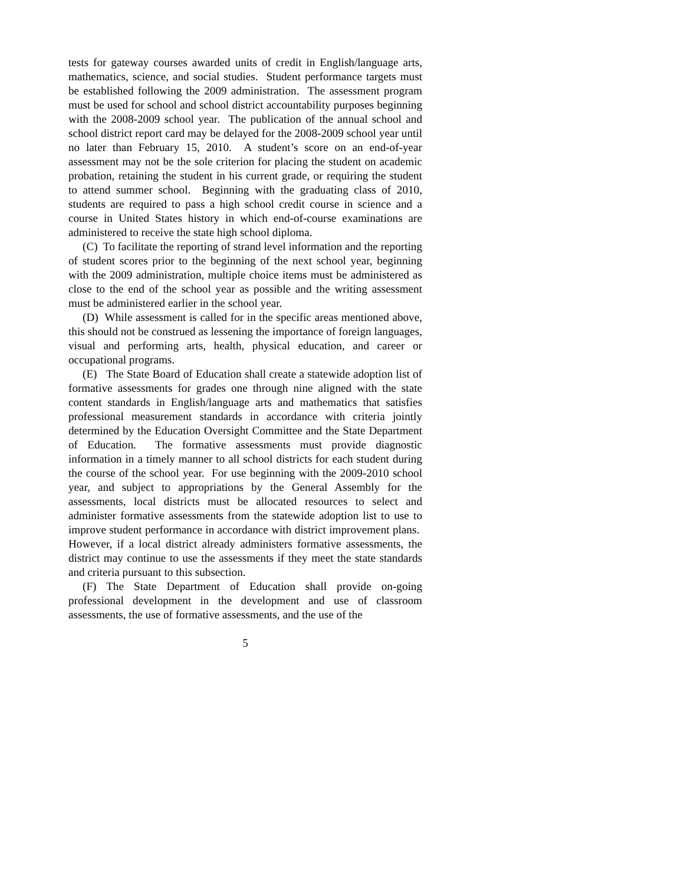tests for gateway courses awarded units of credit in English/language arts, mathematics, science, and social studies. Student performance targets must be established following the 2009 administration. The assessment program must be used for school and school district accountability purposes beginning with the 2008-2009 school year. The publication of the annual school and school district report card may be delayed for the 2008-2009 school year until no later than February 15, 2010. A student’s score on an end-of-year assessment may not be the sole criterion for placing the student on academic probation, retaining the student in his current grade, or requiring the student to attend summer school. Beginning with the graduating class of 2010, students are required to pass a high school credit course in science and a course in United States history in which end-of-course examinations are administered to receive the state high school diploma.
(C) To facilitate the reporting of strand level information and the reporting of student scores prior to the beginning of the next school year, beginning with the 2009 administration, multiple choice items must be administered as close to the end of the school year as possible and the writing assessment must be administered earlier in the school year.
(D) While assessment is called for in the specific areas mentioned above, this should not be construed as lessening the importance of foreign languages, visual and performing arts, health, physical education, and career or occupational programs.
(E) The State Board of Education shall create a statewide adoption list of formative assessments for grades one through nine aligned with the state content standards in English/language arts and mathematics that satisfies professional measurement standards in accordance with criteria jointly determined by the Education Oversight Committee and the State Department of Education. The formative assessments must provide diagnostic information in a timely manner to all school districts for each student during the course of the school year. For use beginning with the 2009-2010 school year, and subject to appropriations by the General Assembly for the assessments, local districts must be allocated resources to select and administer formative assessments from the statewide adoption list to use to improve student performance in accordance with district improvement plans. However, if a local district already administers formative assessments, the district may continue to use the assessments if they meet the state standards and criteria pursuant to this subsection.
(F) The State Department of Education shall provide on-going professional development in the development and use of classroom assessments, the use of formative assessments, and the use of the
5